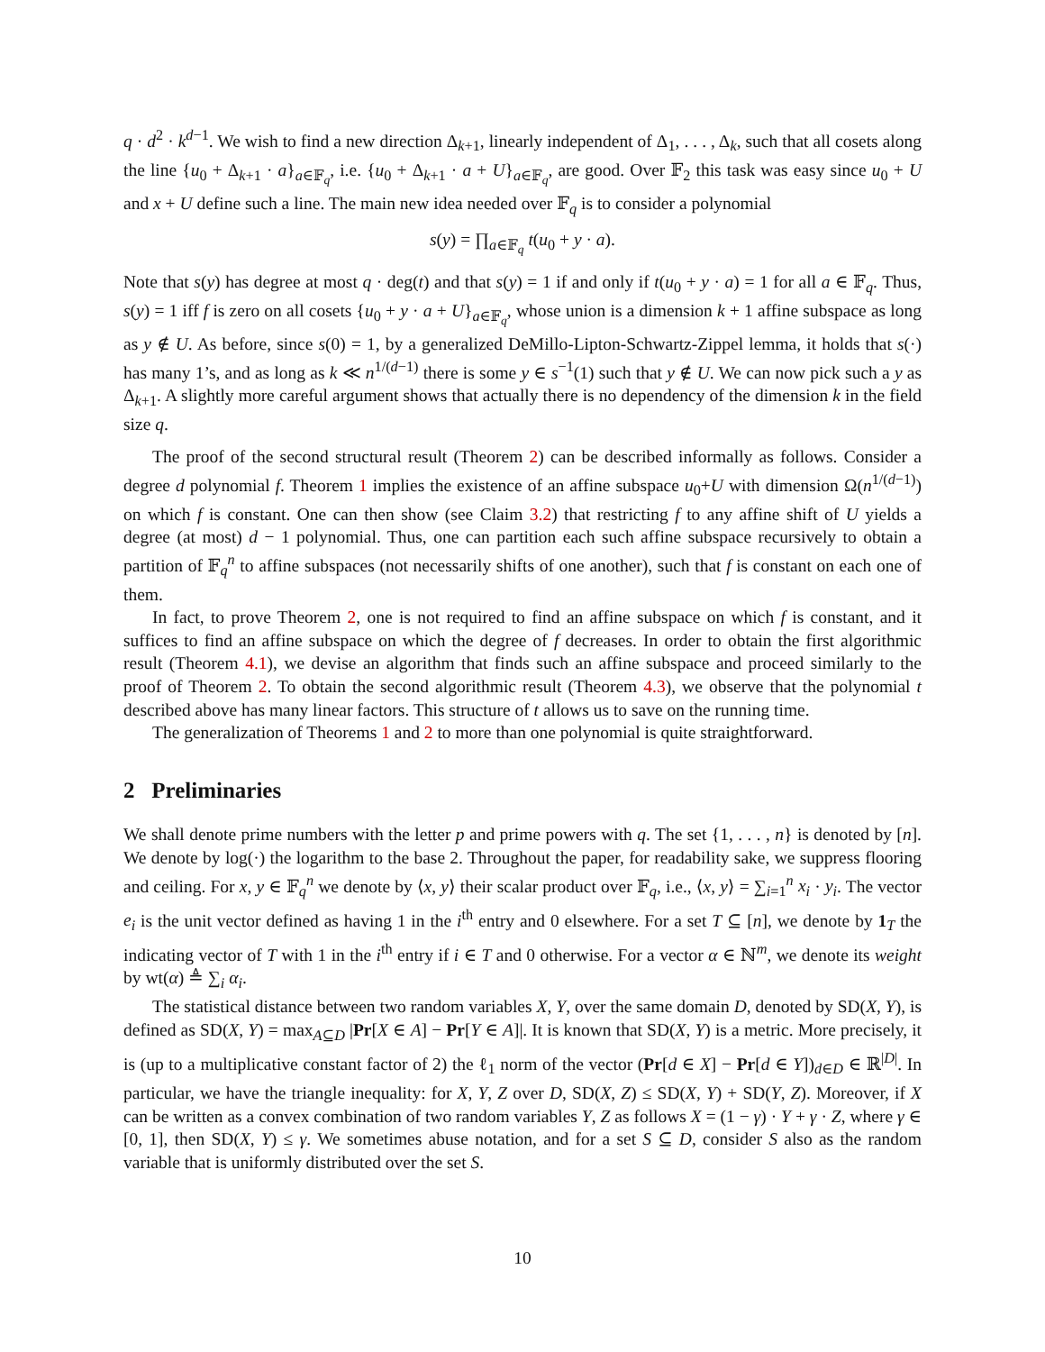q · d<sup>2</sup> · k<sup>d−1</sup>. We wish to find a new direction Δ<sub>k+1</sub>, linearly independent of Δ<sub>1</sub>, . . . , Δ<sub>k</sub>, such that all cosets along the line {u<sub>0</sub> + Δ<sub>k+1</sub> · a}<sub>a∈𝔽<sub>q</sub></sub>, i.e. {u<sub>0</sub> + Δ<sub>k+1</sub> · a + U}<sub>a∈𝔽<sub>q</sub></sub>, are good. Over 𝔽<sub>2</sub> this task was easy since u<sub>0</sub> + U and x + U define such a line. The main new idea needed over 𝔽<sub>q</sub> is to consider a polynomial
s(y) = ∏<sub>a∈𝔽<sub>q</sub></sub> t(u<sub>0</sub> + y · a).
Note that s(y) has degree at most q · deg(t) and that s(y) = 1 if and only if t(u<sub>0</sub> + y · a) = 1 for all a ∈ 𝔽<sub>q</sub>. Thus, s(y) = 1 iff f is zero on all cosets {u<sub>0</sub> + y · a + U}<sub>a∈𝔽<sub>q</sub></sub>, whose union is a dimension k + 1 affine subspace as long as y ∉ U. As before, since s(0) = 1, by a generalized DeMillo-Lipton-Schwartz-Zippel lemma, it holds that s(·) has many 1’s, and as long as k ≪ n<sup>1/(d−1)</sup> there is some y ∈ s<sup>−1</sup>(1) such that y ∉ U. We can now pick such a y as Δ<sub>k+1</sub>. A slightly more careful argument shows that actually there is no dependency of the dimension k in the field size q.
The proof of the second structural result (Theorem 2) can be described informally as follows. Consider a degree d polynomial f. Theorem 1 implies the existence of an affine subspace u<sub>0</sub>+U with dimension Ω(n<sup>1/(d−1)</sup>) on which f is constant. One can then show (see Claim 3.2) that restricting f to any affine shift of U yields a degree (at most) d − 1 polynomial. Thus, one can partition each such affine subspace recursively to obtain a partition of 𝔽<sub>q</sub><sup>n</sup> to affine subspaces (not necessarily shifts of one another), such that f is constant on each one of them.
In fact, to prove Theorem 2, one is not required to find an affine subspace on which f is constant, and it suffices to find an affine subspace on which the degree of f decreases. In order to obtain the first algorithmic result (Theorem 4.1), we devise an algorithm that finds such an affine subspace and proceed similarly to the proof of Theorem 2. To obtain the second algorithmic result (Theorem 4.3), we observe that the polynomial t described above has many linear factors. This structure of t allows us to save on the running time.
The generalization of Theorems 1 and 2 to more than one polynomial is quite straightforward.
2 Preliminaries
We shall denote prime numbers with the letter p and prime powers with q. The set {1, . . . , n} is denoted by [n]. We denote by log(·) the logarithm to the base 2. Throughout the paper, for readability sake, we suppress flooring and ceiling. For x, y ∈ 𝔽<sub>q</sub><sup>n</sup> we denote by ⟨x, y⟩ their scalar product over 𝔽<sub>q</sub>, i.e., ⟨x, y⟩ = ∑<sub>i=1</sub><sup>n</sup> x<sub>i</sub> · y<sub>i</sub>. The vector e<sub>i</sub> is the unit vector defined as having 1 in the i<sup>th</sup> entry and 0 elsewhere. For a set T ⊆ [n], we denote by 1<sub>T</sub> the indicating vector of T with 1 in the i<sup>th</sup> entry if i ∈ T and 0 otherwise. For a vector α ∈ ℕ<sup>m</sup>, we denote its weight by wt(α) ≜ ∑<sub>i</sub> α<sub>i</sub>.
The statistical distance between two random variables X, Y, over the same domain D, denoted by SD(X, Y), is defined as SD(X, Y) = max<sub>A⊆D</sub> |Pr[X ∈ A] − Pr[Y ∈ A]|. It is known that SD(X, Y) is a metric. More precisely, it is (up to a multiplicative constant factor of 2) the ℓ<sub>1</sub> norm of the vector (Pr[d ∈ X] − Pr[d ∈ Y])<sub>d∈D</sub> ∈ ℝ<sup>|D|</sup>. In particular, we have the triangle inequality: for X, Y, Z over D, SD(X, Z) ≤ SD(X, Y) + SD(Y, Z). Moreover, if X can be written as a convex combination of two random variables Y, Z as follows X = (1 − γ) · Y + γ · Z, where γ ∈ [0, 1], then SD(X, Y) ≤ γ. We sometimes abuse notation, and for a set S ⊆ D, consider S also as the random variable that is uniformly distributed over the set S.
10